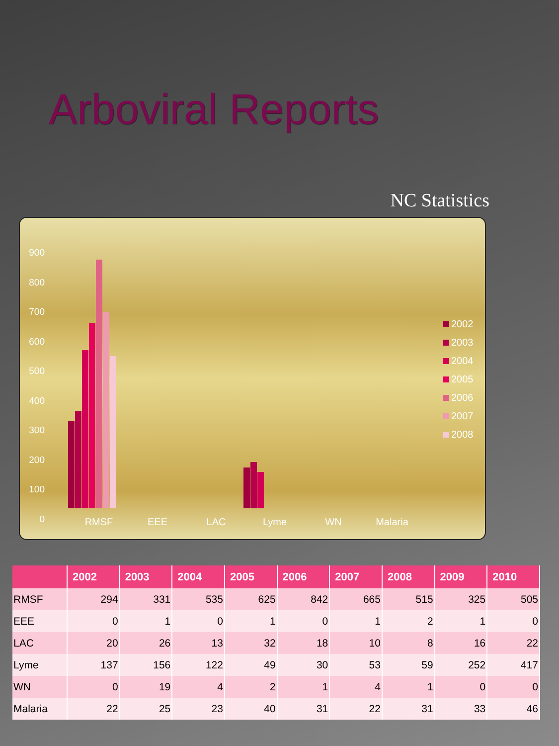Arboviral Reports
NC Statistics
900
800
700
600
500
400
300
200
100
0
2002
2003
2004
2005
2006
2007
2008
RMSF EEE LAC Lyme WN Malaria
| | 2002 | 2003 | 2004 | 2005 | 2006 | 2007 | 2008 | 2009 | 2010 |
| --- | --- | --- | --- | --- | --- | --- | --- | --- | --- |
| RMSF | 294 | 331 | 535 | 625 | 842 | 665 | 515 | 325 | 505 |
| EEE | 0 | 1 | 0 | 1 | 0 | 1 | 2 | 1 | 0 |
| LAC | 20 | 26 | 13 | 32 | 18 | 10 | 8 | 16 | 22 |
| Lyme | 137 | 156 | 122 | 49 | 30 | 53 | 59 | 252 | 417 |
| WN | 0 | 19 | 4 | 2 | 1 | 4 | 1 | 0 | 0 |
| Malaria | 22 | 25 | 23 | 40 | 31 | 22 | 31 | 33 | 46 |